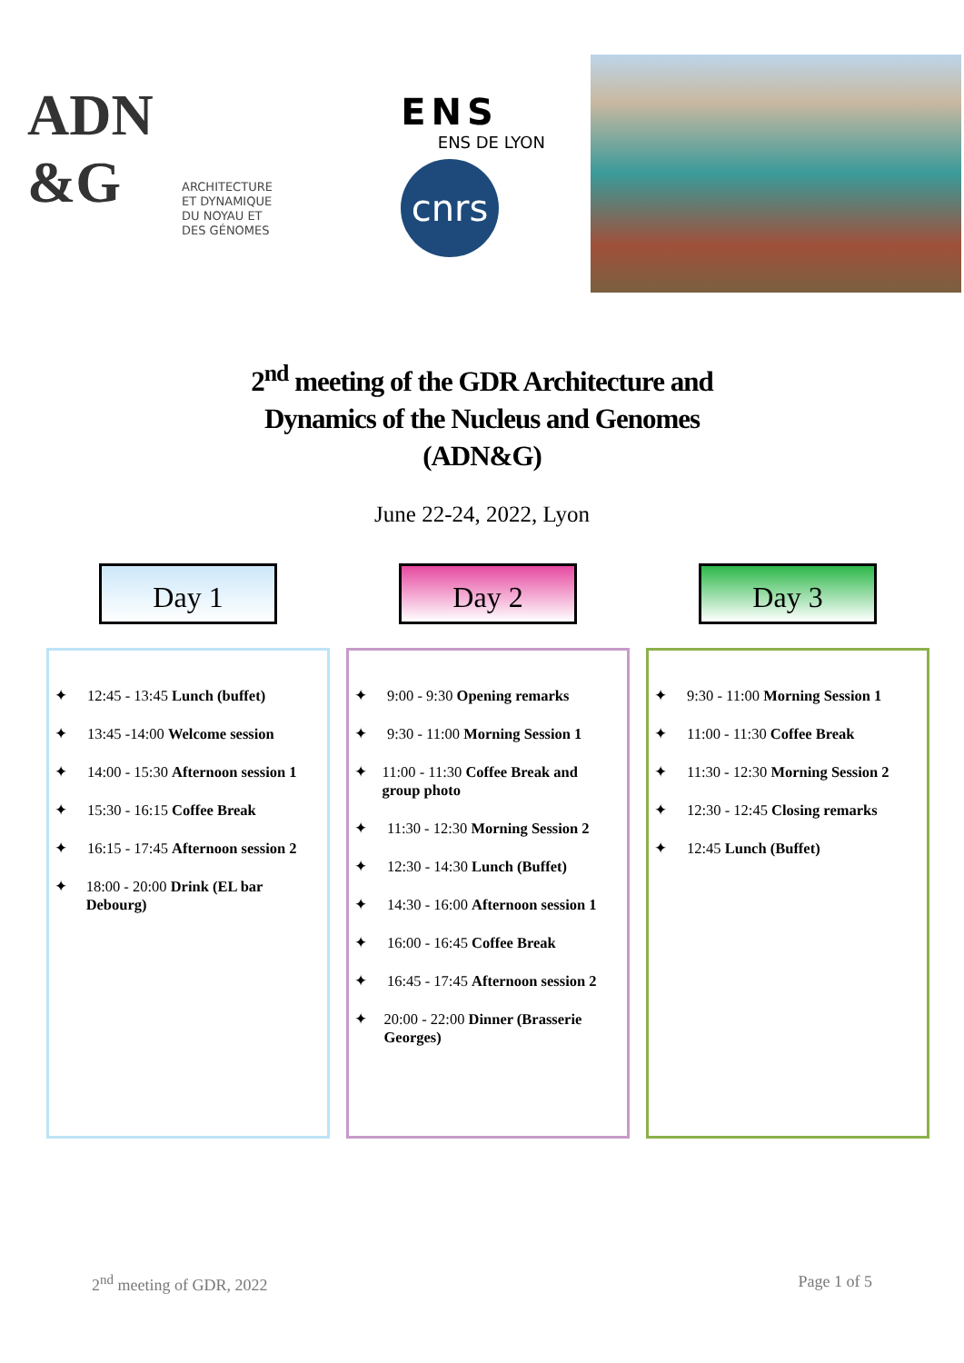ADN
&G
ARCHITECTURE
ET DYNAMIQUE
DU NOYAU ET
DES GÉNOMES
ENS
ENS DE LYON
cnrs
2<sup>nd</sup> meeting of the GDR Architecture and
Dynamics of the Nucleus and Genomes
(ADN&G)
June 22-24, 2022, Lyon
Day 1
✦ 12:45 - 13:45 Lunch (buffet)
✦ 13:45 -14:00 Welcome session
✦ 14:00 - 15:30 Afternoon session 1
✦ 15:30 - 16:15 Coffee Break
✦ 16:15 - 17:45 Afternoon session 2
✦ 18:00 - 20:00 Drink (EL bar Debourg)
Day 2
✦ 9:00 - 9:30 Opening remarks
✦ 9:30 - 11:00 Morning Session 1
✦ 11:00 - 11:30 Coffee Break and group photo
✦ 11:30 - 12:30 Morning Session 2
✦ 12:30 - 14:30 Lunch (Buffet)
✦ 14:30 - 16:00 Afternoon session 1
✦ 16:00 - 16:45 Coffee Break
✦ 16:45 - 17:45 Afternoon session 2
✦ 20:00 - 22:00 Dinner (Brasserie Georges)
Day 3
✦ 9:30 - 11:00 Morning Session 1
✦ 11:00 - 11:30 Coffee Break
✦ 11:30 - 12:30 Morning Session 2
✦ 12:30 - 12:45 Closing remarks
✦ 12:45 Lunch (Buffet)
2<sup>nd</sup> meeting of GDR, 2022 Page 1 of 5